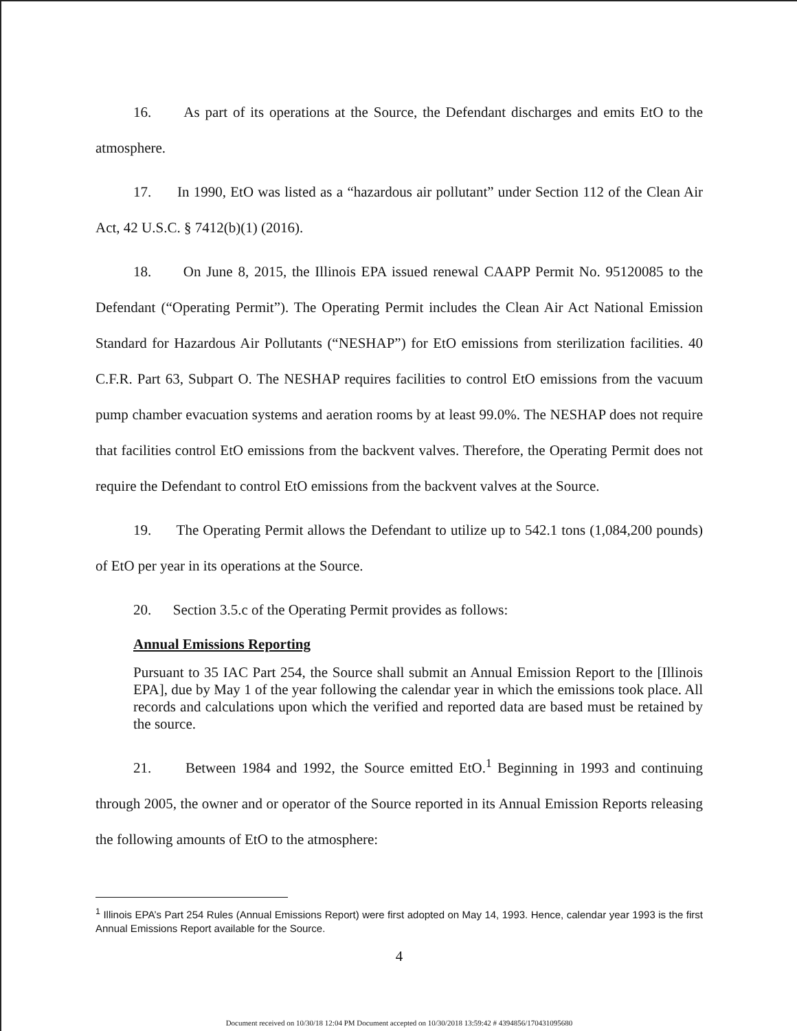16. As part of its operations at the Source, the Defendant discharges and emits EtO to the atmosphere.
17. In 1990, EtO was listed as a “hazardous air pollutant” under Section 112 of the Clean Air Act, 42 U.S.C. § 7412(b)(1) (2016).
18. On June 8, 2015, the Illinois EPA issued renewal CAAPP Permit No. 95120085 to the Defendant (“Operating Permit”). The Operating Permit includes the Clean Air Act National Emission Standard for Hazardous Air Pollutants (“NESHAP”) for EtO emissions from sterilization facilities. 40 C.F.R. Part 63, Subpart O. The NESHAP requires facilities to control EtO emissions from the vacuum pump chamber evacuation systems and aeration rooms by at least 99.0%. The NESHAP does not require that facilities control EtO emissions from the backvent valves. Therefore, the Operating Permit does not require the Defendant to control EtO emissions from the backvent valves at the Source.
19. The Operating Permit allows the Defendant to utilize up to 542.1 tons (1,084,200 pounds) of EtO per year in its operations at the Source.
20. Section 3.5.c of the Operating Permit provides as follows:
Annual Emissions Reporting
Pursuant to 35 IAC Part 254, the Source shall submit an Annual Emission Report to the [Illinois EPA], due by May 1 of the year following the calendar year in which the emissions took place. All records and calculations upon which the verified and reported data are based must be retained by the source.
21. Between 1984 and 1992, the Source emitted EtO.<sup>1</sup> Beginning in 1993 and continuing through 2005, the owner and or operator of the Source reported in its Annual Emission Reports releasing the following amounts of EtO to the atmosphere:
<sup>1</sup> Illinois EPA’s Part 254 Rules (Annual Emissions Report) were first adopted on May 14, 1993. Hence, calendar year 1993 is the first Annual Emissions Report available for the Source.
4
Document received on 10/30/18 12:04 PM Document accepted on 10/30/2018 13:59:42 # 4394856/170431095680